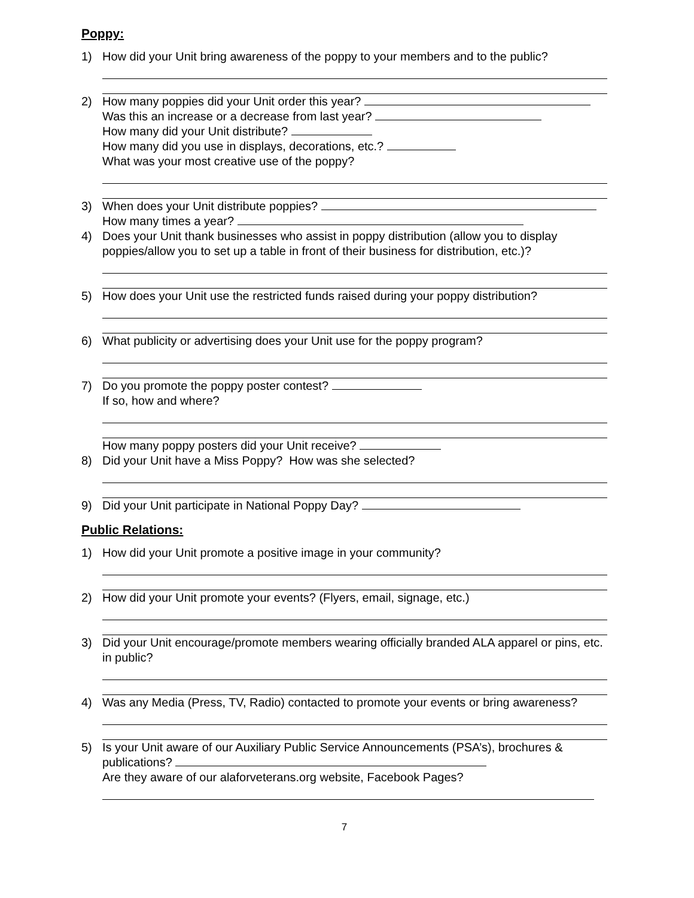Poppy:
1) How did your Unit bring awareness of the poppy to your members and to the public?
2) How many poppies did your Unit order this year?
Was this an increase or a decrease from last year?
How many did your Unit distribute?
How many did you use in displays, decorations, etc.?
What was your most creative use of the poppy?
3) When does your Unit distribute poppies?
How many times a year?
4) Does your Unit thank businesses who assist in poppy distribution (allow you to display poppies/allow you to set up a table in front of their business for distribution, etc.)?
5) How does your Unit use the restricted funds raised during your poppy distribution?
6) What publicity or advertising does your Unit use for the poppy program?
7) Do you promote the poppy poster contest?
If so, how and where?
How many poppy posters did your Unit receive?
8) Did your Unit have a Miss Poppy? How was she selected?
9) Did your Unit participate in National Poppy Day?
Public Relations:
1) How did your Unit promote a positive image in your community?
2) How did your Unit promote your events? (Flyers, email, signage, etc.)
3) Did your Unit encourage/promote members wearing officially branded ALA apparel or pins, etc. in public?
4) Was any Media (Press, TV, Radio) contacted to promote your events or bring awareness?
5) Is your Unit aware of our Auxiliary Public Service Announcements (PSA’s), brochures & publications?
Are they aware of our alaforveterans.org website, Facebook Pages?
7